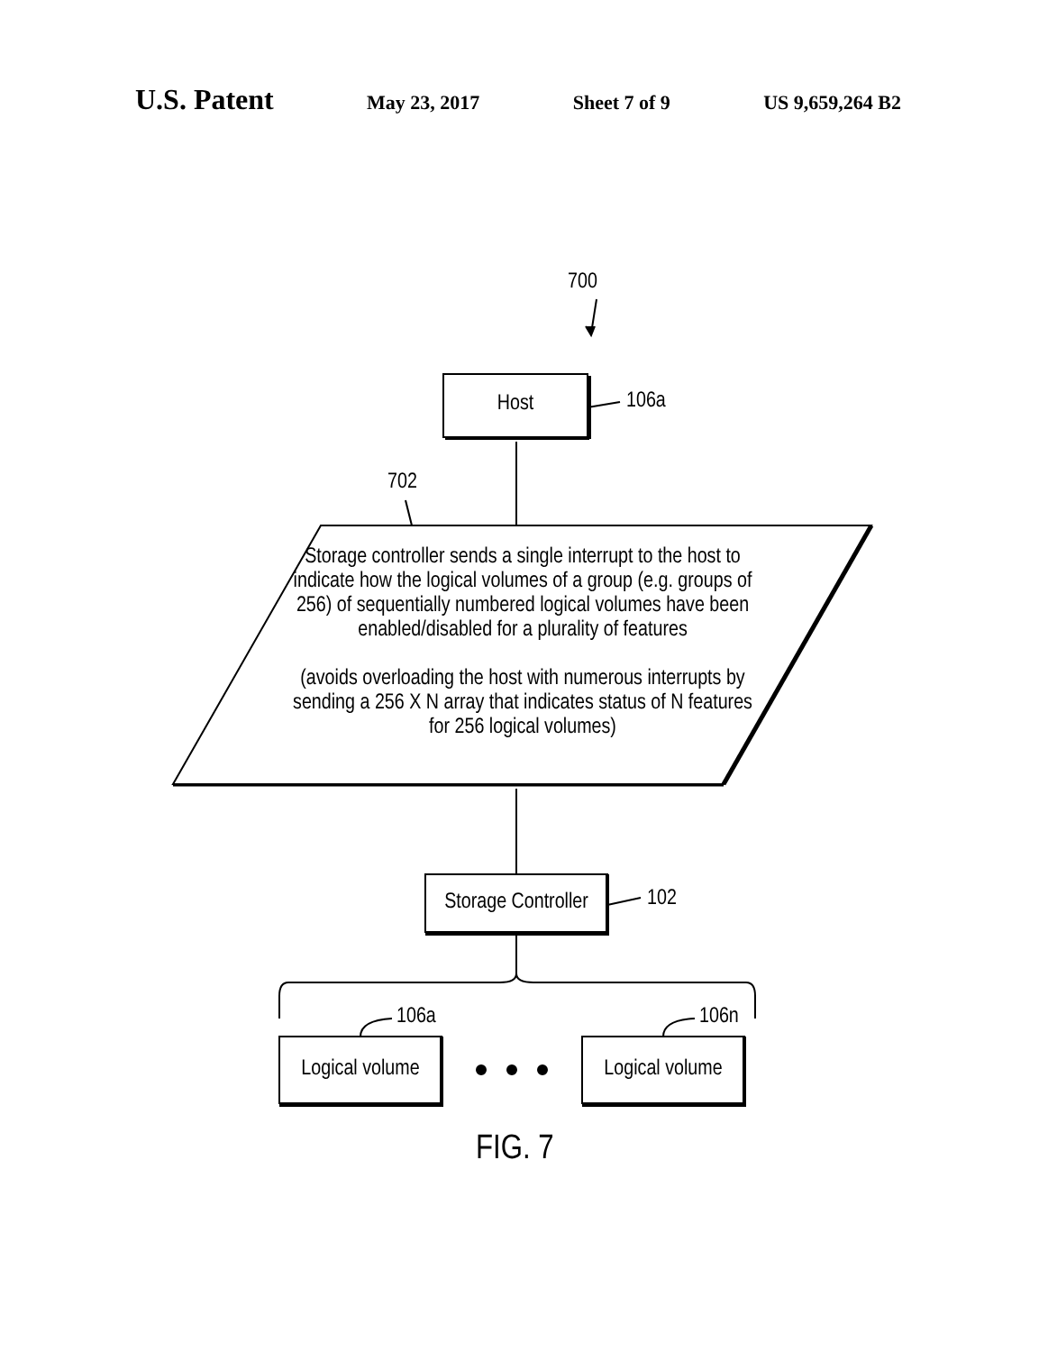U.S. Patent May 23, 2017 Sheet 7 of 9 US 9,659,264 B2
700
Host 106a
702
Storage controller sends a single interrupt to the host to indicate how the logical volumes of a group (e.g. groups of 256) of sequentially numbered logical volumes have been enabled/disabled for a plurality of features
(avoids overloading the host with numerous interrupts by sending a 256 X N array that indicates status of N features for 256 logical volumes)
Storage Controller
102
106a 106n
Logical volume
Logical volume
FIG. 7